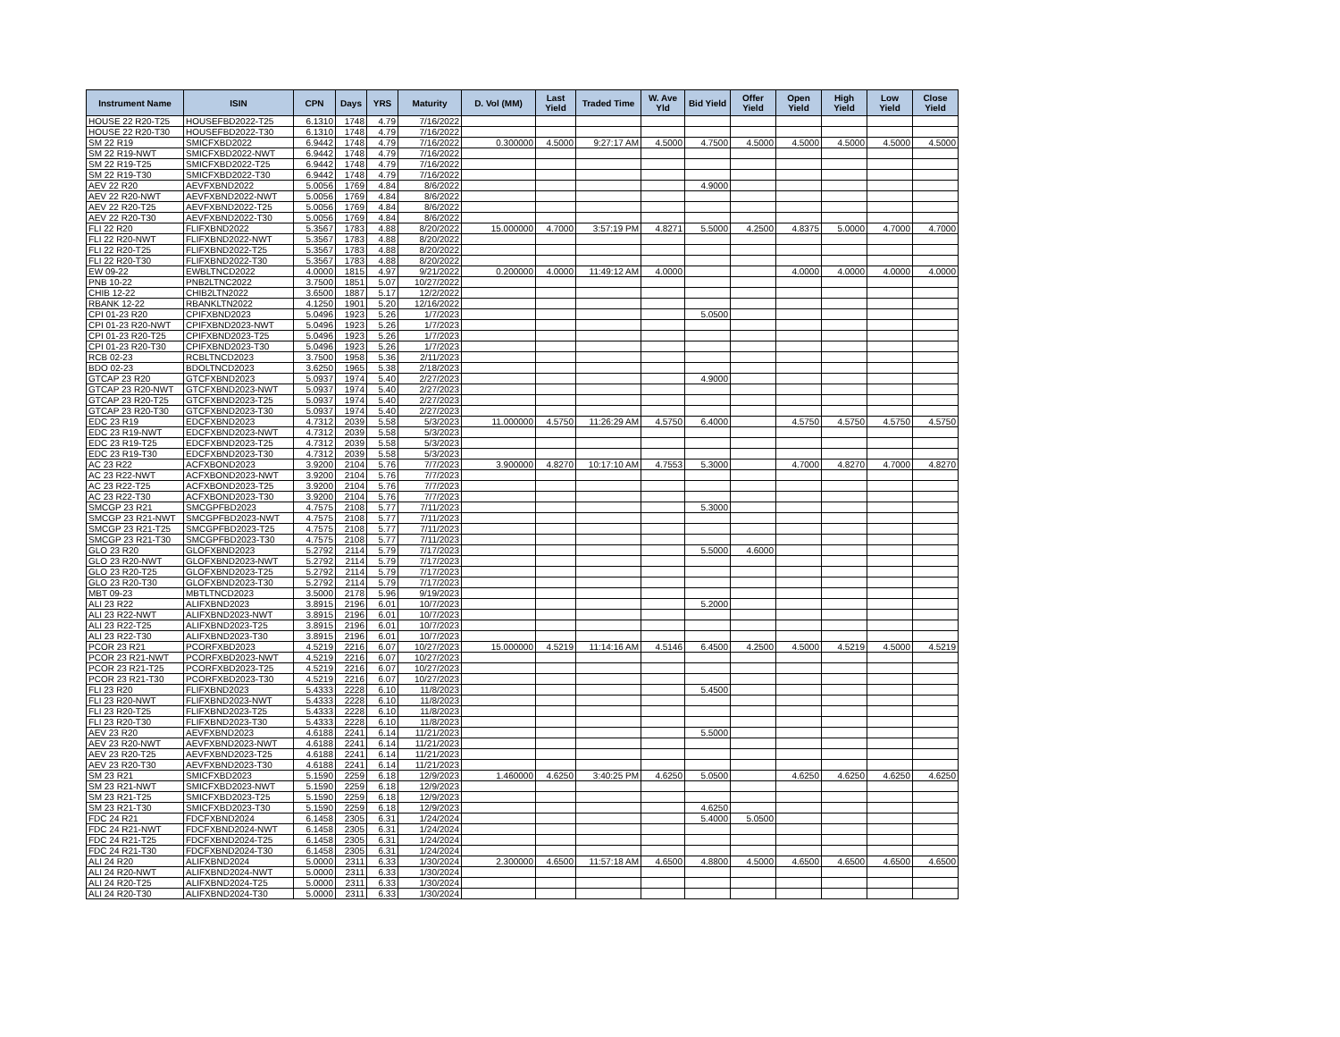| Instrument Name | ISIN | CPN | Days | YRS | Maturity | D. Vol (MM) | Last Yield | Traded Time | W. Ave Yld | Bid Yield | Offer Yield | Open Yield | High Yield | Low Yield | Close Yield |
| --- | --- | --- | --- | --- | --- | --- | --- | --- | --- | --- | --- | --- | --- | --- | --- |
| HOUSE 22 R20-T25 | HOUSEFBD2022-T25 | 6.1310 | 1748 | 4.79 | 7/16/2022 | | | | | | | | | | |
| HOUSE 22 R20-T30 | HOUSEFBD2022-T30 | 6.1310 | 1748 | 4.79 | 7/16/2022 | | | | | | | | | | |
| SM 22 R19 | SMICFXBD2022 | 6.9442 | 1748 | 4.79 | 7/16/2022 | 0.300000 | 4.5000 | 9:27:17 AM | 4.5000 | 4.7500 | 4.5000 | 4.5000 | 4.5000 | 4.5000 | 4.5000 |
| SM 22 R19-NWT | SMICFXBD2022-NWT | 6.9442 | 1748 | 4.79 | 7/16/2022 | | | | | | | | | | |
| SM 22 R19-T25 | SMICFXBD2022-T25 | 6.9442 | 1748 | 4.79 | 7/16/2022 | | | | | | | | | | |
| SM 22 R19-T30 | SMICFXBD2022-T30 | 6.9442 | 1748 | 4.79 | 7/16/2022 | | | | | | | | | | |
| AEV 22 R20 | AEVFXBND2022 | 5.0056 | 1769 | 4.84 | 8/6/2022 | | | | | 4.9000 | | | | | |
| AEV 22 R20-NWT | AEVFXBND2022-NWT | 5.0056 | 1769 | 4.84 | 8/6/2022 | | | | | | | | | | |
| AEV 22 R20-T25 | AEVFXBND2022-T25 | 5.0056 | 1769 | 4.84 | 8/6/2022 | | | | | | | | | | |
| AEV 22 R20-T30 | AEVFXBND2022-T30 | 5.0056 | 1769 | 4.84 | 8/6/2022 | | | | | | | | | | |
| FLI 22 R20 | FLIFXBND2022 | 5.3567 | 1783 | 4.88 | 8/20/2022 | 15.000000 | 4.7000 | 3:57:19 PM | 4.8271 | 5.5000 | 4.2500 | 4.8375 | 5.0000 | 4.7000 | 4.7000 |
| FLI 22 R20-NWT | FLIFXBND2022-NWT | 5.3567 | 1783 | 4.88 | 8/20/2022 | | | | | | | | | | |
| FLI 22 R20-T25 | FLIFXBND2022-T25 | 5.3567 | 1783 | 4.88 | 8/20/2022 | | | | | | | | | | |
| FLI 22 R20-T30 | FLIFXBND2022-T30 | 5.3567 | 1783 | 4.88 | 8/20/2022 | | | | | | | | | | |
| EW 09-22 | EWBLTNCD2022 | 4.0000 | 1815 | 4.97 | 9/21/2022 | 0.200000 | 4.0000 | 11:49:12 AM | 4.0000 | | | 4.0000 | 4.0000 | 4.0000 | 4.0000 |
| PNB 10-22 | PNB2LTNC2022 | 3.7500 | 1851 | 5.07 | 10/27/2022 | | | | | | | | | | |
| CHIB 12-22 | CHIB2LTN2022 | 3.6500 | 1887 | 5.17 | 12/2/2022 | | | | | | | | | | |
| RBANK 12-22 | RBANKLTN2022 | 4.1250 | 1901 | 5.20 | 12/16/2022 | | | | | | | | | | |
| CPI 01-23 R20 | CPIFXBND2023 | 5.0496 | 1923 | 5.26 | 1/7/2023 | | | | | 5.0500 | | | | | |
| CPI 01-23 R20-NWT | CPIFXBND2023-NWT | 5.0496 | 1923 | 5.26 | 1/7/2023 | | | | | | | | | | |
| CPI 01-23 R20-T25 | CPIFXBND2023-T25 | 5.0496 | 1923 | 5.26 | 1/7/2023 | | | | | | | | | | |
| CPI 01-23 R20-T30 | CPIFXBND2023-T30 | 5.0496 | 1923 | 5.26 | 1/7/2023 | | | | | | | | | | |
| RCB 02-23 | RCBLTNCD2023 | 3.7500 | 1958 | 5.36 | 2/11/2023 | | | | | | | | | | |
| BDO 02-23 | BDOLTNCD2023 | 3.6250 | 1965 | 5.38 | 2/18/2023 | | | | | | | | | | |
| GTCAP 23 R20 | GTCFXBND2023 | 5.0937 | 1974 | 5.40 | 2/27/2023 | | | | | 4.9000 | | | | | |
| GTCAP 23 R20-NWT | GTCFXBND2023-NWT | 5.0937 | 1974 | 5.40 | 2/27/2023 | | | | | | | | | | |
| GTCAP 23 R20-T25 | GTCFXBND2023-T25 | 5.0937 | 1974 | 5.40 | 2/27/2023 | | | | | | | | | | |
| GTCAP 23 R20-T30 | GTCFXBND2023-T30 | 5.0937 | 1974 | 5.40 | 2/27/2023 | | | | | | | | | | |
| EDC 23 R19 | EDCFXBND2023 | 4.7312 | 2039 | 5.58 | 5/3/2023 | 11.000000 | 4.5750 | 11:26:29 AM | 4.5750 | 6.4000 | | 4.5750 | 4.5750 | 4.5750 | 4.5750 |
| EDC 23 R19-NWT | EDCFXBND2023-NWT | 4.7312 | 2039 | 5.58 | 5/3/2023 | | | | | | | | | | |
| EDC 23 R19-T25 | EDCFXBND2023-T25 | 4.7312 | 2039 | 5.58 | 5/3/2023 | | | | | | | | | | |
| EDC 23 R19-T30 | EDCFXBND2023-T30 | 4.7312 | 2039 | 5.58 | 5/3/2023 | | | | | | | | | | |
| AC 23 R22 | ACFXBOND2023 | 3.9200 | 2104 | 5.76 | 7/7/2023 | 3.900000 | 4.8270 | 10:17:10 AM | 4.7553 | 5.3000 | | 4.7000 | 4.8270 | 4.7000 | 4.8270 |
| AC 23 R22-NWT | ACFXBOND2023-NWT | 3.9200 | 2104 | 5.76 | 7/7/2023 | | | | | | | | | | |
| AC 23 R22-T25 | ACFXBOND2023-T25 | 3.9200 | 2104 | 5.76 | 7/7/2023 | | | | | | | | | | |
| AC 23 R22-T30 | ACFXBOND2023-T30 | 3.9200 | 2104 | 5.76 | 7/7/2023 | | | | | | | | | | |
| SMCGP 23 R21 | SMCGPFBD2023 | 4.7575 | 2108 | 5.77 | 7/11/2023 | | | | | 5.3000 | | | | | |
| SMCGP 23 R21-NWT | SMCGPFBD2023-NWT | 4.7575 | 2108 | 5.77 | 7/11/2023 | | | | | | | | | | |
| SMCGP 23 R21-T25 | SMCGPFBD2023-T25 | 4.7575 | 2108 | 5.77 | 7/11/2023 | | | | | | | | | | |
| SMCGP 23 R21-T30 | SMCGPFBD2023-T30 | 4.7575 | 2108 | 5.77 | 7/11/2023 | | | | | | | | | | |
| GLO 23 R20 | GLOFXBND2023 | 5.2792 | 2114 | 5.79 | 7/17/2023 | | | | | 5.5000 | 4.6000 | | | | |
| GLO 23 R20-NWT | GLOFXBND2023-NWT | 5.2792 | 2114 | 5.79 | 7/17/2023 | | | | | | | | | | |
| GLO 23 R20-T25 | GLOFXBND2023-T25 | 5.2792 | 2114 | 5.79 | 7/17/2023 | | | | | | | | | | |
| GLO 23 R20-T30 | GLOFXBND2023-T30 | 5.2792 | 2114 | 5.79 | 7/17/2023 | | | | | | | | | | |
| MBT 09-23 | MBTLTNCD2023 | 3.5000 | 2178 | 5.96 | 9/19/2023 | | | | | | | | | | |
| ALI 23 R22 | ALIFXBND2023 | 3.8915 | 2196 | 6.01 | 10/7/2023 | | | | | 5.2000 | | | | | |
| ALI 23 R22-NWT | ALIFXBND2023-NWT | 3.8915 | 2196 | 6.01 | 10/7/2023 | | | | | | | | | | |
| ALI 23 R22-T25 | ALIFXBND2023-T25 | 3.8915 | 2196 | 6.01 | 10/7/2023 | | | | | | | | | | |
| ALI 23 R22-T30 | ALIFXBND2023-T30 | 3.8915 | 2196 | 6.01 | 10/7/2023 | | | | | | | | | | |
| PCOR 23 R21 | PCORFXBD2023 | 4.5219 | 2216 | 6.07 | 10/27/2023 | 15.000000 | 4.5219 | 11:14:16 AM | 4.5146 | 6.4500 | 4.2500 | 4.5000 | 4.5219 | 4.5000 | 4.5219 |
| PCOR 23 R21-NWT | PCORFXBD2023-NWT | 4.5219 | 2216 | 6.07 | 10/27/2023 | | | | | | | | | | |
| PCOR 23 R21-T25 | PCORFXBD2023-T25 | 4.5219 | 2216 | 6.07 | 10/27/2023 | | | | | | | | | | |
| PCOR 23 R21-T30 | PCORFXBD2023-T30 | 4.5219 | 2216 | 6.07 | 10/27/2023 | | | | | | | | | | |
| FLI 23 R20 | FLIFXBND2023 | 5.4333 | 2228 | 6.10 | 11/8/2023 | | | | | 5.4500 | | | | | |
| FLI 23 R20-NWT | FLIFXBND2023-NWT | 5.4333 | 2228 | 6.10 | 11/8/2023 | | | | | | | | | | |
| FLI 23 R20-T25 | FLIFXBND2023-T25 | 5.4333 | 2228 | 6.10 | 11/8/2023 | | | | | | | | | | |
| FLI 23 R20-T30 | FLIFXBND2023-T30 | 5.4333 | 2228 | 6.10 | 11/8/2023 | | | | | | | | | | |
| AEV 23 R20 | AEVFXBND2023 | 4.6188 | 2241 | 6.14 | 11/21/2023 | | | | | 5.5000 | | | | | |
| AEV 23 R20-NWT | AEVFXBND2023-NWT | 4.6188 | 2241 | 6.14 | 11/21/2023 | | | | | | | | | | |
| AEV 23 R20-T25 | AEVFXBND2023-T25 | 4.6188 | 2241 | 6.14 | 11/21/2023 | | | | | | | | | | |
| AEV 23 R20-T30 | AEVFXBND2023-T30 | 4.6188 | 2241 | 6.14 | 11/21/2023 | | | | | | | | | | |
| SM 23 R21 | SMICFXBD2023 | 5.1590 | 2259 | 6.18 | 12/9/2023 | 1.460000 | 4.6250 | 3:40:25 PM | 4.6250 | 5.0500 | | 4.6250 | 4.6250 | 4.6250 | 4.6250 |
| SM 23 R21-NWT | SMICFXBD2023-NWT | 5.1590 | 2259 | 6.18 | 12/9/2023 | | | | | | | | | | |
| SM 23 R21-T25 | SMICFXBD2023-T25 | 5.1590 | 2259 | 6.18 | 12/9/2023 | | | | | | | | | | |
| SM 23 R21-T30 | SMICFXBD2023-T30 | 5.1590 | 2259 | 6.18 | 12/9/2023 | | | | | 4.6250 | | | | | |
| FDC 24 R21 | FDCFXBND2024 | 6.1458 | 2305 | 6.31 | 1/24/2024 | | | | | 5.4000 | 5.0500 | | | | |
| FDC 24 R21-NWT | FDCFXBND2024-NWT | 6.1458 | 2305 | 6.31 | 1/24/2024 | | | | | | | | | | |
| FDC 24 R21-T25 | FDCFXBND2024-T25 | 6.1458 | 2305 | 6.31 | 1/24/2024 | | | | | | | | | | |
| FDC 24 R21-T30 | FDCFXBND2024-T30 | 6.1458 | 2305 | 6.31 | 1/24/2024 | | | | | | | | | | |
| ALI 24 R20 | ALIFXBND2024 | 5.0000 | 2311 | 6.33 | 1/30/2024 | 2.300000 | 4.6500 | 11:57:18 AM | 4.6500 | 4.8800 | 4.5000 | 4.6500 | 4.6500 | 4.6500 | 4.6500 |
| ALI 24 R20-NWT | ALIFXBND2024-NWT | 5.0000 | 2311 | 6.33 | 1/30/2024 | | | | | | | | | | |
| ALI 24 R20-T25 | ALIFXBND2024-T25 | 5.0000 | 2311 | 6.33 | 1/30/2024 | | | | | | | | | | |
| ALI 24 R20-T30 | ALIFXBND2024-T30 | 5.0000 | 2311 | 6.33 | 1/30/2024 | | | | | | | | | | |